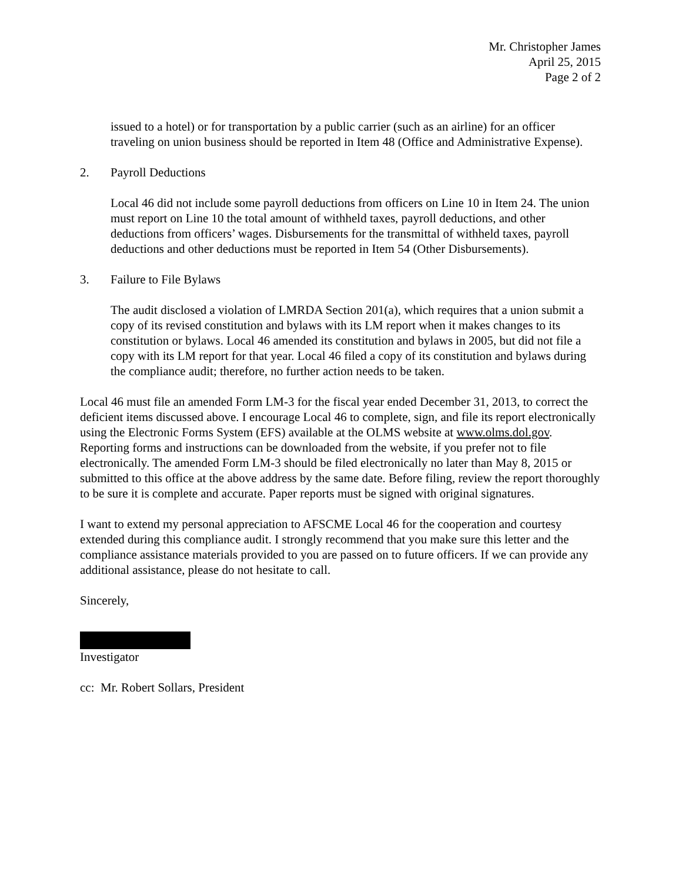Mr. Christopher James
April 25, 2015
Page 2 of 2
issued to a hotel) or for transportation by a public carrier (such as an airline) for an officer traveling on union business should be reported in Item 48 (Office and Administrative Expense).
2. Payroll Deductions
Local 46 did not include some payroll deductions from officers on Line 10 in Item 24. The union must report on Line 10 the total amount of withheld taxes, payroll deductions, and other deductions from officers’ wages. Disbursements for the transmittal of withheld taxes, payroll deductions and other deductions must be reported in Item 54 (Other Disbursements).
3. Failure to File Bylaws
The audit disclosed a violation of LMRDA Section 201(a), which requires that a union submit a copy of its revised constitution and bylaws with its LM report when it makes changes to its constitution or bylaws. Local 46 amended its constitution and bylaws in 2005, but did not file a copy with its LM report for that year. Local 46 filed a copy of its constitution and bylaws during the compliance audit; therefore, no further action needs to be taken.
Local 46 must file an amended Form LM-3 for the fiscal year ended December 31, 2013, to correct the deficient items discussed above. I encourage Local 46 to complete, sign, and file its report electronically using the Electronic Forms System (EFS) available at the OLMS website at www.olms.dol.gov. Reporting forms and instructions can be downloaded from the website, if you prefer not to file electronically. The amended Form LM-3 should be filed electronically no later than May 8, 2015 or submitted to this office at the above address by the same date. Before filing, review the report thoroughly to be sure it is complete and accurate. Paper reports must be signed with original signatures.
I want to extend my personal appreciation to AFSCME Local 46 for the cooperation and courtesy extended during this compliance audit. I strongly recommend that you make sure this letter and the compliance assistance materials provided to you are passed on to future officers. If we can provide any additional assistance, please do not hesitate to call.
Sincerely,
Investigator
cc: Mr. Robert Sollars, President